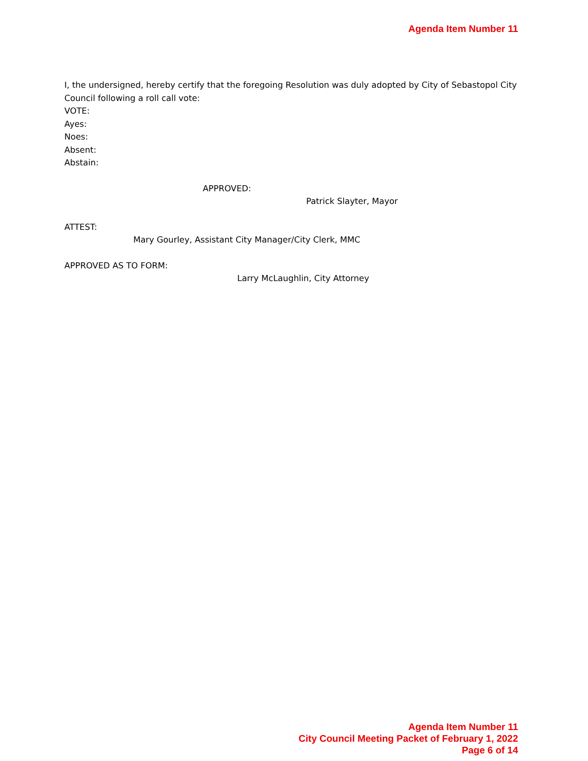Agenda Item Number 11
I, the undersigned, hereby certify that the foregoing Resolution was duly adopted by City of Sebastopol City Council following a roll call vote:
VOTE:
Ayes:
Noes:
Absent:
Abstain:
APPROVED:
Patrick Slayter, Mayor
ATTEST:
Mary Gourley, Assistant City Manager/City Clerk, MMC
APPROVED AS TO FORM:
Larry McLaughlin, City Attorney
Agenda Item Number 11
City Council Meeting Packet of February 1, 2022
Page 6 of 14